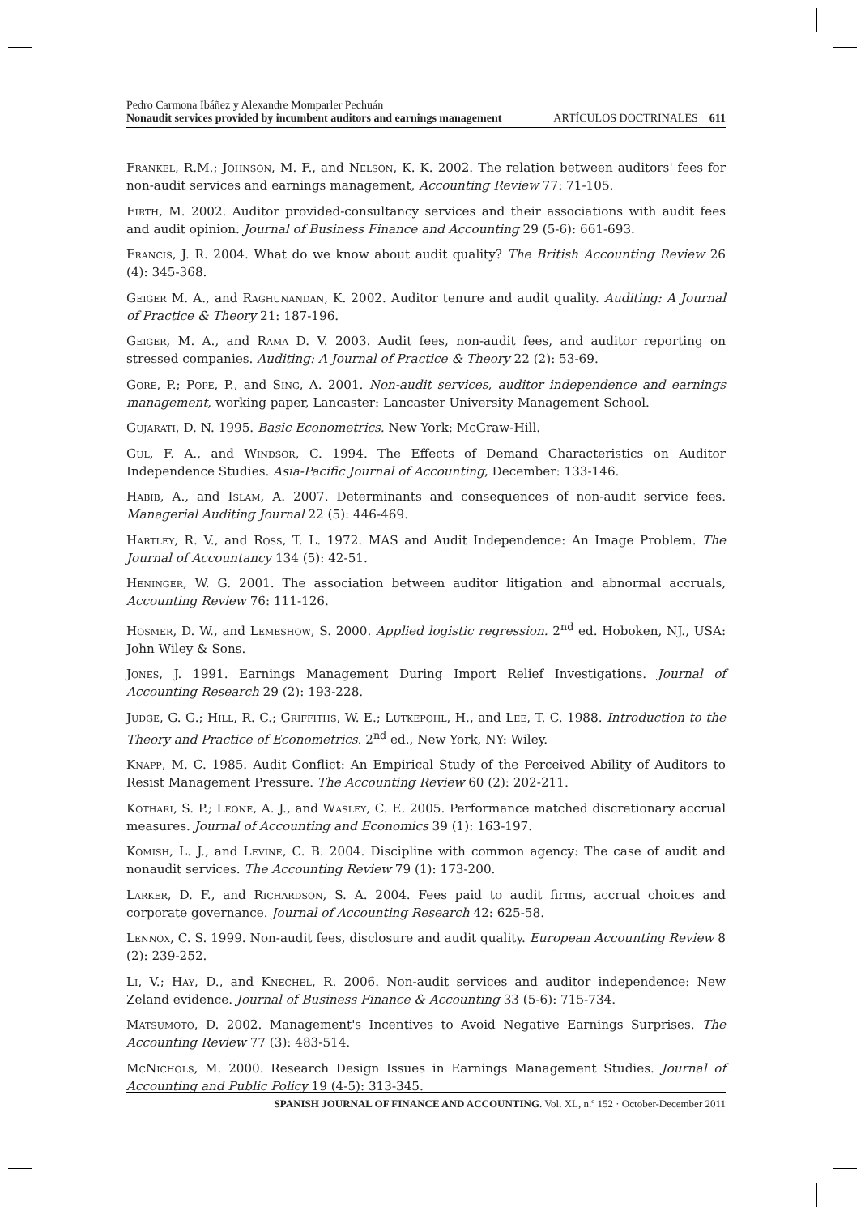Pedro Carmona Ibáñez y Alexandre Momparler Pechuán
Nonaudit services provided by incumbent auditors and earnings management ARTÍCULOS DOCTRINALES 611
Frankel, R.M.; Johnson, M. F., and Nelson, K. K. 2002. The relation between auditors' fees for non-audit services and earnings management, Accounting Review 77: 71-105.
Firth, M. 2002. Auditor provided-consultancy services and their associations with audit fees and audit opinion. Journal of Business Finance and Accounting 29 (5-6): 661-693.
Francis, J. R. 2004. What do we know about audit quality? The British Accounting Review 26 (4): 345-368.
Geiger M. A., and Raghunandan, K. 2002. Auditor tenure and audit quality. Auditing: A Journal of Practice & Theory 21: 187-196.
Geiger, M. A., and Rama D. V. 2003. Audit fees, non-audit fees, and auditor reporting on stressed companies. Auditing: A Journal of Practice & Theory 22 (2): 53-69.
Gore, P.; Pope, P., and Sing, A. 2001. Non-audit services, auditor independence and earnings management, working paper, Lancaster: Lancaster University Management School.
Gujarati, D. N. 1995. Basic Econometrics. New York: McGraw-Hill.
Gul, F. A., and Windsor, C. 1994. The Effects of Demand Characteristics on Auditor Independence Studies. Asia-Pacific Journal of Accounting, December: 133-146.
Habib, A., and Islam, A. 2007. Determinants and consequences of non-audit service fees. Managerial Auditing Journal 22 (5): 446-469.
Hartley, R. V., and Ross, T. L. 1972. MAS and Audit Independence: An Image Problem. The Journal of Accountancy 134 (5): 42-51.
Heninger, W. G. 2001. The association between auditor litigation and abnormal accruals, Accounting Review 76: 111-126.
Hosmer, D. W., and Lemeshow, S. 2000. Applied logistic regression. 2<sup>nd</sup> ed. Hoboken, NJ., USA: John Wiley & Sons.
Jones, J. 1991. Earnings Management During Import Relief Investigations. Journal of Accounting Research 29 (2): 193-228.
Judge, G. G.; Hill, R. C.; Griffiths, W. E.; Lutkepohl, H., and Lee, T. C. 1988. Introduction to the Theory and Practice of Econometrics. 2<sup>nd</sup> ed., New York, NY: Wiley.
Knapp, M. C. 1985. Audit Conflict: An Empirical Study of the Perceived Ability of Auditors to Resist Management Pressure. The Accounting Review 60 (2): 202-211.
Kothari, S. P.; Leone, A. J., and Wasley, C. E. 2005. Performance matched discretionary accrual measures. Journal of Accounting and Economics 39 (1): 163-197.
Komish, L. J., and Levine, C. B. 2004. Discipline with common agency: The case of audit and nonaudit services. The Accounting Review 79 (1): 173-200.
Larker, D. F., and Richardson, S. A. 2004. Fees paid to audit firms, accrual choices and corporate governance. Journal of Accounting Research 42: 625-58.
Lennox, C. S. 1999. Non-audit fees, disclosure and audit quality. European Accounting Review 8 (2): 239-252.
Li, V.; Hay, D., and Knechel, R. 2006. Non-audit services and auditor independence: New Zeland evidence. Journal of Business Finance & Accounting 33 (5-6): 715-734.
Matsumoto, D. 2002. Management's Incentives to Avoid Negative Earnings Surprises. The Accounting Review 77 (3): 483-514.
McNichols, M. 2000. Research Design Issues in Earnings Management Studies. Journal of Accounting and Public Policy 19 (4-5): 313-345.
SPANISH JOURNAL OF FINANCE AND ACCOUNTING. Vol. XL, n.º 152 · October-December 2011